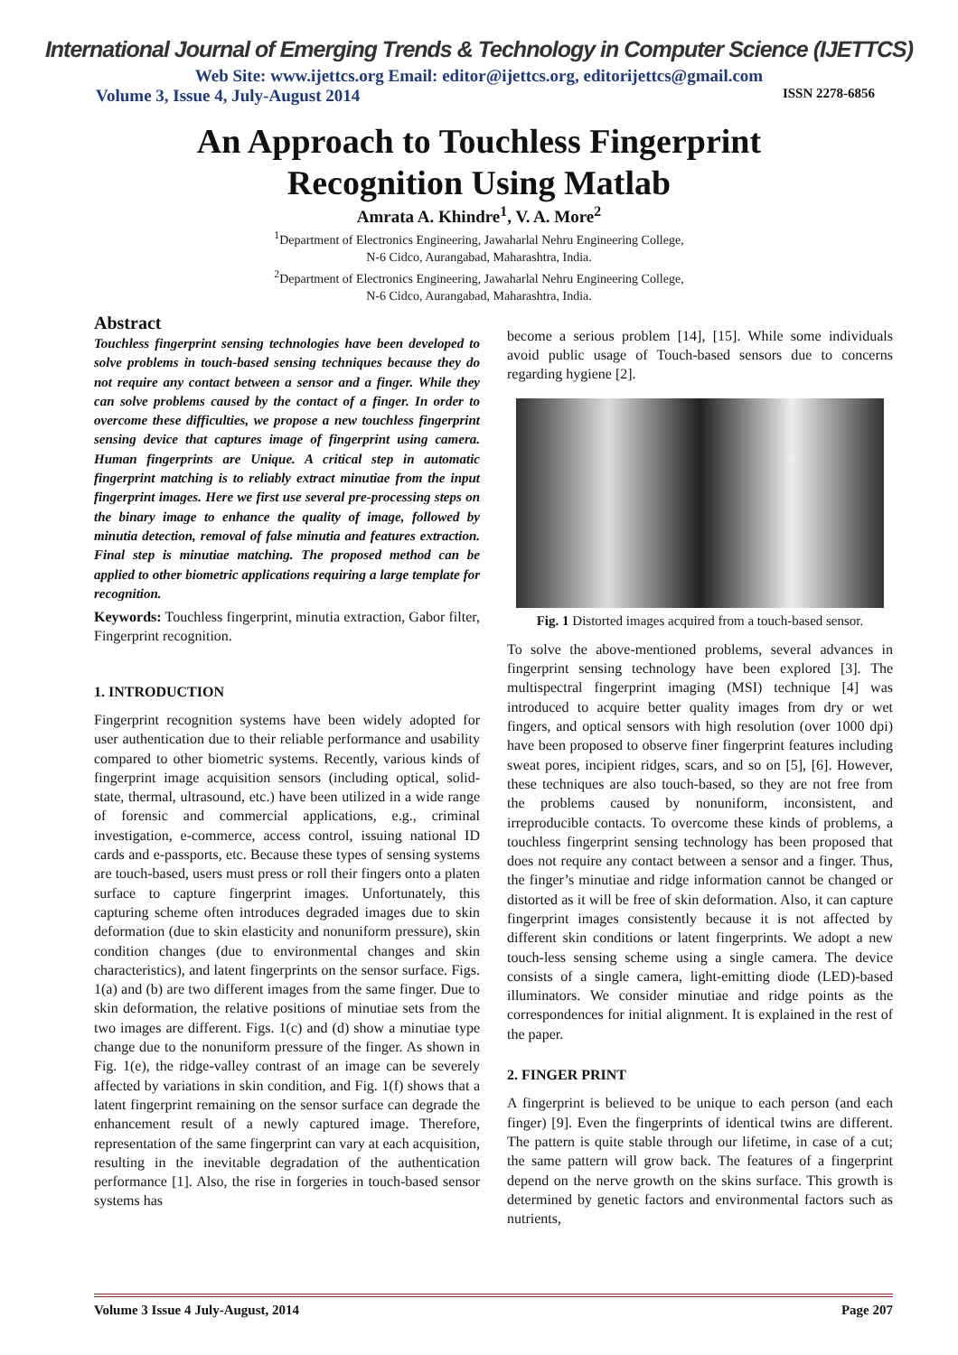International Journal of Emerging Trends & Technology in Computer Science (IJETTCS)
Web Site: www.ijettcs.org Email: editor@ijettcs.org, editorijettcs@gmail.com
Volume 3, Issue 4, July-August 2014 ISSN 2278-6856
An Approach to Touchless Fingerprint
Recognition Using Matlab
Amrata A. Khindre<sup>1</sup>, V. A. More<sup>2</sup>
<sup>1</sup> Department of Electronics Engineering, Jawaharlal Nehru Engineering College,
N-6 Cidco, Aurangabad, Maharashtra, India.
<sup>2</sup> Department of Electronics Engineering, Jawaharlal Nehru Engineering College,
N-6 Cidco, Aurangabad, Maharashtra, India.
Abstract
Touchless fingerprint sensing technologies have been developed to solve problems in touch-based sensing techniques because they do not require any contact between a sensor and a finger. While they can solve problems caused by the contact of a finger. In order to overcome these difficulties, we propose a new touchless fingerprint sensing device that captures image of fingerprint using camera. Human fingerprints are Unique. A critical step in automatic fingerprint matching is to reliably extract minutiae from the input fingerprint images. Here we first use several pre-processing steps on the binary image to enhance the quality of image, followed by minutia detection, removal of false minutia and features extraction. Final step is minutiae matching. The proposed method can be applied to other biometric applications requiring a large template for recognition.
Keywords: Touchless fingerprint, minutia extraction, Gabor filter, Fingerprint recognition.
1. INTRODUCTION
Fingerprint recognition systems have been widely adopted for user authentication due to their reliable performance and usability compared to other biometric systems. Recently, various kinds of fingerprint image acquisition sensors (including optical, solid-state, thermal, ultrasound, etc.) have been utilized in a wide range of forensic and commercial applications, e.g., criminal investigation, e-commerce, access control, issuing national ID cards and e-passports, etc. Because these types of sensing systems are touch-based, users must press or roll their fingers onto a platen surface to capture fingerprint images. Unfortunately, this capturing scheme often introduces degraded images due to skin deformation (due to skin elasticity and nonuniform pressure), skin condition changes (due to environmental changes and skin characteristics), and latent fingerprints on the sensor surface. Figs. 1(a) and (b) are two different images from the same finger. Due to skin deformation, the relative positions of minutiae sets from the two images are different. Figs. 1(c) and (d) show a minutiae type change due to the nonuniform pressure of the finger. As shown in Fig. 1(e), the ridge-valley contrast of an image can be severely affected by variations in skin condition, and Fig. 1(f) shows that a latent fingerprint remaining on the sensor surface can degrade the enhancement result of a newly captured image. Therefore, representation of the same fingerprint can vary at each acquisition, resulting in the inevitable degradation of the authentication performance [1]. Also, the rise in forgeries in touch-based sensor systems has
become a serious problem [14], [15]. While some individuals avoid public usage of Touch-based sensors due to concerns regarding hygiene [2].
Fig. 1 Distorted images acquired from a touch-based sensor.
To solve the above-mentioned problems, several advances in fingerprint sensing technology have been explored [3]. The multispectral fingerprint imaging (MSI) technique [4] was introduced to acquire better quality images from dry or wet fingers, and optical sensors with high resolution (over 1000 dpi) have been proposed to observe finer fingerprint features including sweat pores, incipient ridges, scars, and so on [5], [6]. However, these techniques are also touch-based, so they are not free from the problems caused by nonuniform, inconsistent, and irreproducible contacts. To overcome these kinds of problems, a touchless fingerprint sensing technology has been proposed that does not require any contact between a sensor and a finger. Thus, the finger’s minutiae and ridge information cannot be changed or distorted as it will be free of skin deformation. Also, it can capture fingerprint images consistently because it is not affected by different skin conditions or latent fingerprints. We adopt a new touch-less sensing scheme using a single camera. The device consists of a single camera, light-emitting diode (LED)-based illuminators. We consider minutiae and ridge points as the correspondences for initial alignment. It is explained in the rest of the paper.
2. FINGER PRINT
A fingerprint is believed to be unique to each person (and each finger) [9]. Even the fingerprints of identical twins are different. The pattern is quite stable through our lifetime, in case of a cut; the same pattern will grow back. The features of a fingerprint depend on the nerve growth on the skins surface. This growth is determined by genetic factors and environmental factors such as nutrients,
Volume 3 Issue 4 July-August, 2014 Page 207